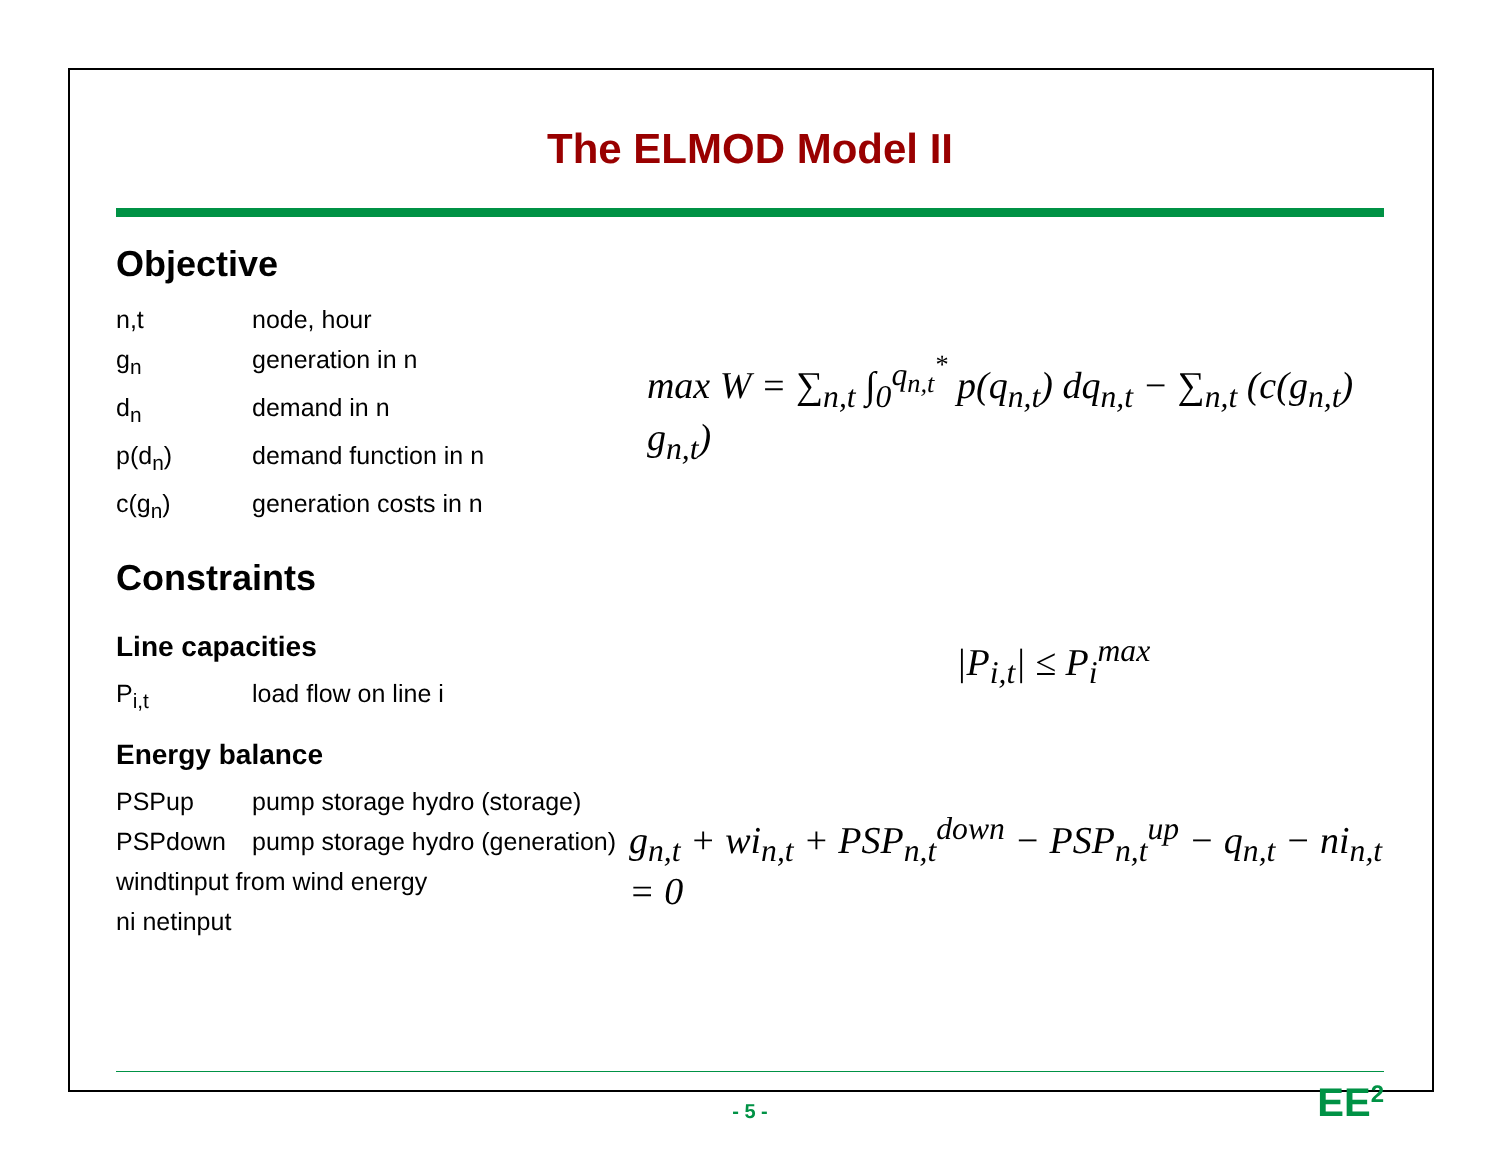The ELMOD Model II
Objective
n,t node, hour
g<sub>n</sub> generation in n
d<sub>n</sub> demand in n
p(d<sub>n</sub>) demand function in n
c(g<sub>n</sub>) generation costs in n
max W = ∑<sub>n,t</sub> ∫<sub>0</sub><sup>q<sub>n,t</sub><sup>*</sup></sup> p(q<sub>n,t</sub>) dq<sub>n,t</sub> − ∑<sub>n,t</sub> (c(g<sub>n,t</sub>) g<sub>n,t</sub>)
Constraints
Line capacities
P<sub>i,t</sub> load flow on line i
|P<sub>i,t</sub>| ≤ P<sub>i</sub><sup>max</sup>
Energy balance
PSPup pump storage hydro (storage)
PSPdown pump storage hydro (generation)
windtinput from wind energy
ni netinput
g<sub>n,t</sub> + wi<sub>n,t</sub> + PSP<sub>n,t</sub><sup>down</sup> − PSP<sub>n,t</sub><sup>up</sup> − q<sub>n,t</sub> − ni<sub>n,t</sub> = 0
- 5 -
EE<sup>2</sup>